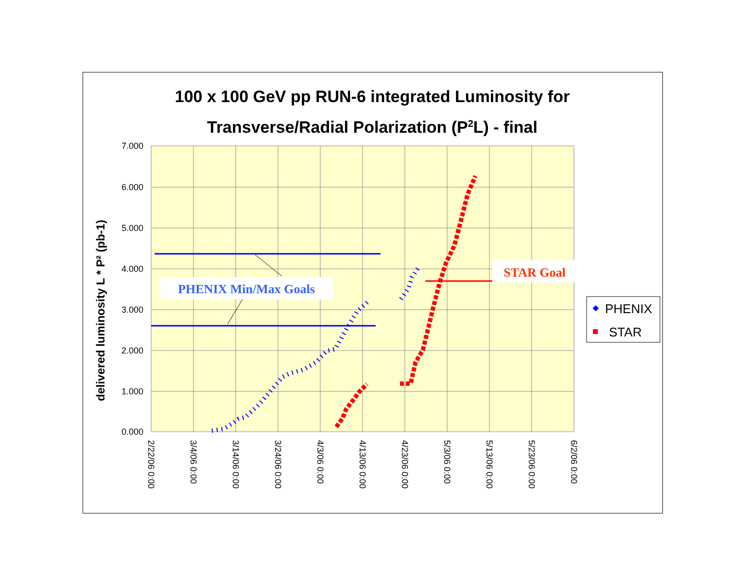100 x 100 GeV pp RUN-6 integrated Luminosity for
Transverse/Radial Polarization (P<sup>2</sup>L) - final
7.000
6.000
5.000
4.000
3.000
2.000
1.000
0.000
2/22/06 0:00
3/4/06 0:00
3/14/06 0:00
3/24/06 0:00
4/3/06 0:00
4/13/06 0:00
4/23/06 0:00
5/3/06 0:00
5/13/06 0:00
5/23/06 0:00
6/2/06 0:00
delivered luminosity L * P² (pb-1)
PHENIX Min/Max Goals
STAR Goal
PHENIX
STAR